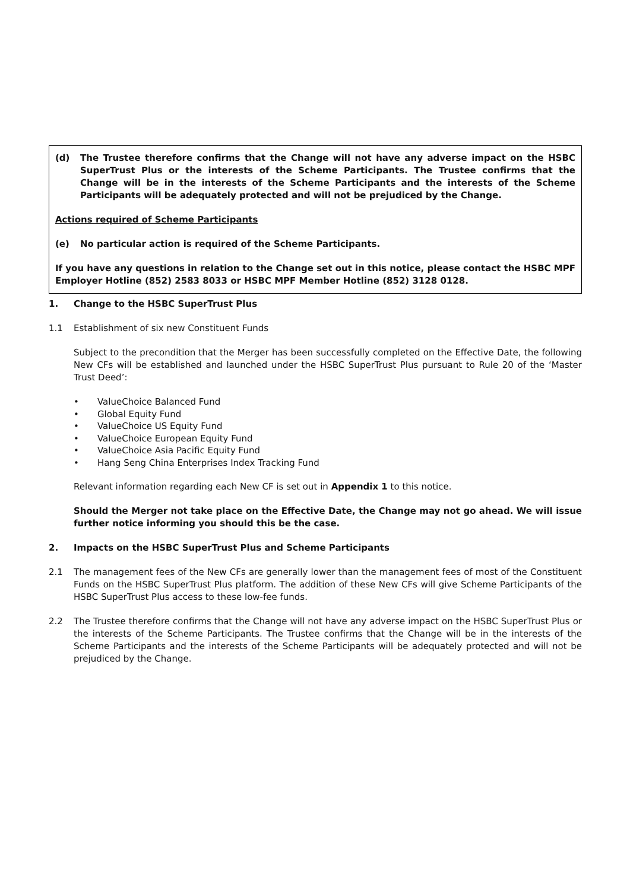(d) The Trustee therefore confirms that the Change will not have any adverse impact on the HSBC SuperTrust Plus or the interests of the Scheme Participants. The Trustee confirms that the Change will be in the interests of the Scheme Participants and the interests of the Scheme Participants will be adequately protected and will not be prejudiced by the Change.
Actions required of Scheme Participants
(e) No particular action is required of the Scheme Participants.
If you have any questions in relation to the Change set out in this notice, please contact the HSBC MPF Employer Hotline (852) 2583 8033 or HSBC MPF Member Hotline (852) 3128 0128.
1. Change to the HSBC SuperTrust Plus
1.1 Establishment of six new Constituent Funds
Subject to the precondition that the Merger has been successfully completed on the Effective Date, the following New CFs will be established and launched under the HSBC SuperTrust Plus pursuant to Rule 20 of the ‘Master Trust Deed’:
• ValueChoice Balanced Fund
• Global Equity Fund
• ValueChoice US Equity Fund
• ValueChoice European Equity Fund
• ValueChoice Asia Pacific Equity Fund
• Hang Seng China Enterprises Index Tracking Fund
Relevant information regarding each New CF is set out in Appendix 1 to this notice.
Should the Merger not take place on the Effective Date, the Change may not go ahead. We will issue further notice informing you should this be the case.
2. Impacts on the HSBC SuperTrust Plus and Scheme Participants
2.1 The management fees of the New CFs are generally lower than the management fees of most of the Constituent Funds on the HSBC SuperTrust Plus platform. The addition of these New CFs will give Scheme Participants of the HSBC SuperTrust Plus access to these low-fee funds.
2.2 The Trustee therefore confirms that the Change will not have any adverse impact on the HSBC SuperTrust Plus or the interests of the Scheme Participants. The Trustee confirms that the Change will be in the interests of the Scheme Participants and the interests of the Scheme Participants will be adequately protected and will not be prejudiced by the Change.